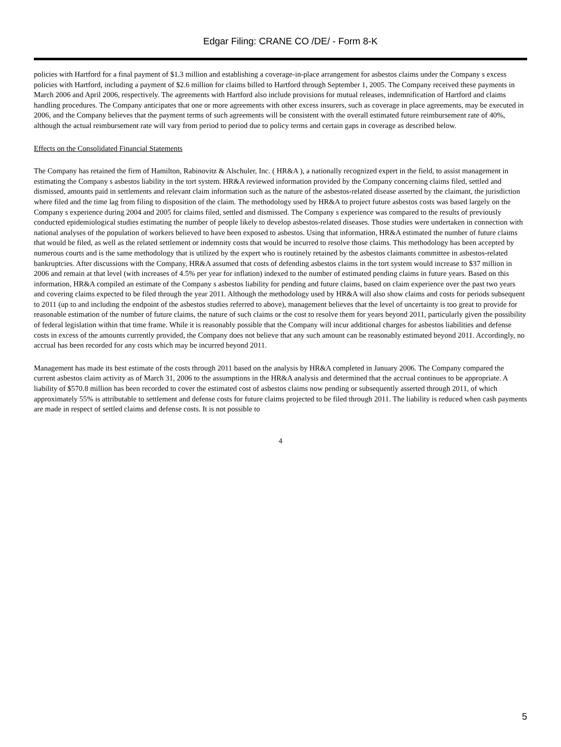Edgar Filing: CRANE CO /DE/ - Form 8-K
policies with Hartford for a final payment of $1.3 million and establishing a coverage-in-place arrangement for asbestos claims under the Company s excess policies with Hartford, including a payment of $2.6 million for claims billed to Hartford through September 1, 2005. The Company received these payments in March 2006 and April 2006, respectively. The agreements with Hartford also include provisions for mutual releases, indemnification of Hartford and claims handling procedures. The Company anticipates that one or more agreements with other excess insurers, such as coverage in place agreements, may be executed in 2006, and the Company believes that the payment terms of such agreements will be consistent with the overall estimated future reimbursement rate of 40%, although the actual reimbursement rate will vary from period to period due to policy terms and certain gaps in coverage as described below.
Effects on the Consolidated Financial Statements
The Company has retained the firm of Hamilton, Rabinovitz & Alschuler, Inc. ( HR&A ), a nationally recognized expert in the field, to assist management in estimating the Company s asbestos liability in the tort system. HR&A reviewed information provided by the Company concerning claims filed, settled and dismissed, amounts paid in settlements and relevant claim information such as the nature of the asbestos-related disease asserted by the claimant, the jurisdiction where filed and the time lag from filing to disposition of the claim. The methodology used by HR&A to project future asbestos costs was based largely on the Company s experience during 2004 and 2005 for claims filed, settled and dismissed. The Company s experience was compared to the results of previously conducted epidemiological studies estimating the number of people likely to develop asbestos-related diseases. Those studies were undertaken in connection with national analyses of the population of workers believed to have been exposed to asbestos. Using that information, HR&A estimated the number of future claims that would be filed, as well as the related settlement or indemnity costs that would be incurred to resolve those claims. This methodology has been accepted by numerous courts and is the same methodology that is utilized by the expert who is routinely retained by the asbestos claimants committee in asbestos-related bankruptcies. After discussions with the Company, HR&A assumed that costs of defending asbestos claims in the tort system would increase to $37 million in 2006 and remain at that level (with increases of 4.5% per year for inflation) indexed to the number of estimated pending claims in future years. Based on this information, HR&A compiled an estimate of the Company s asbestos liability for pending and future claims, based on claim experience over the past two years and covering claims expected to be filed through the year 2011. Although the methodology used by HR&A will also show claims and costs for periods subsequent to 2011 (up to and including the endpoint of the asbestos studies referred to above), management believes that the level of uncertainty is too great to provide for reasonable estimation of the number of future claims, the nature of such claims or the cost to resolve them for years beyond 2011, particularly given the possibility of federal legislation within that time frame. While it is reasonably possible that the Company will incur additional charges for asbestos liabilities and defense costs in excess of the amounts currently provided, the Company does not believe that any such amount can be reasonably estimated beyond 2011. Accordingly, no accrual has been recorded for any costs which may be incurred beyond 2011.
Management has made its best estimate of the costs through 2011 based on the analysis by HR&A completed in January 2006. The Company compared the current asbestos claim activity as of March 31, 2006 to the assumptions in the HR&A analysis and determined that the accrual continues to be appropriate. A liability of $570.8 million has been recorded to cover the estimated cost of asbestos claims now pending or subsequently asserted through 2011, of which approximately 55% is attributable to settlement and defense costs for future claims projected to be filed through 2011. The liability is reduced when cash payments are made in respect of settled claims and defense costs. It is not possible to
4
5